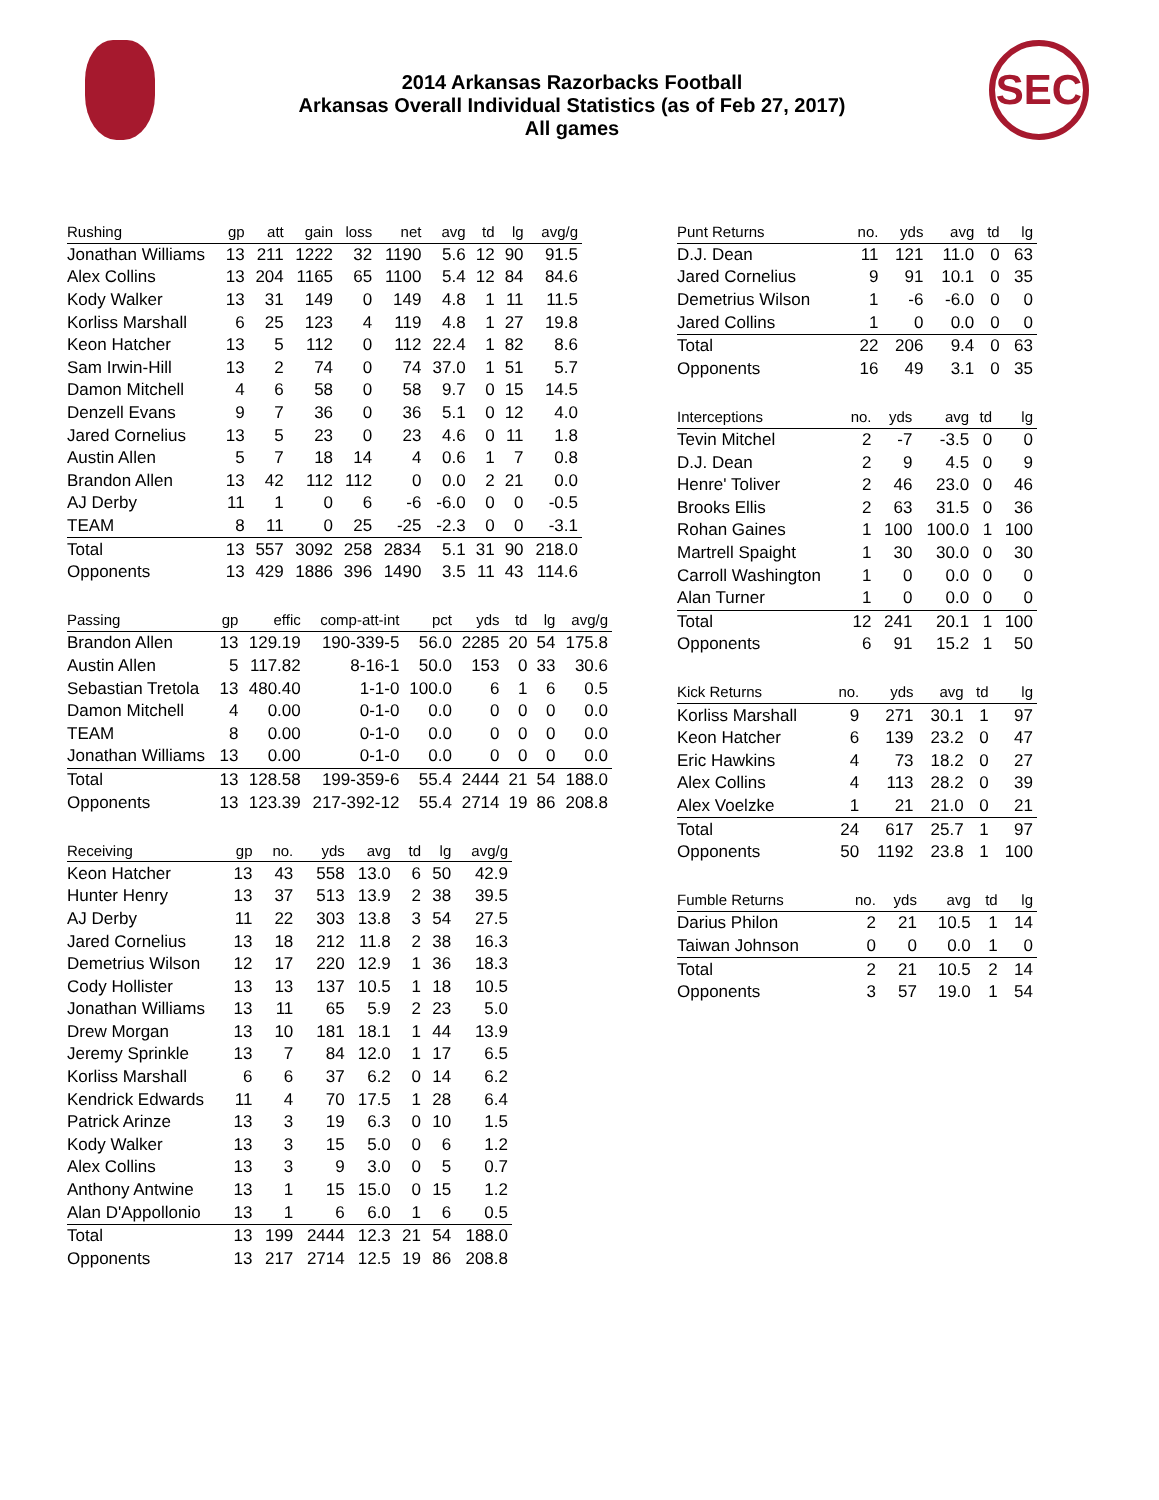2014 Arkansas Razorbacks Football
Arkansas Overall Individual Statistics (as of Feb 27, 2017)
All games
SEC
| Rushing | gp | att | gain | loss | net | avg | td | lg | avg/g |
| --- | --- | --- | --- | --- | --- | --- | --- | --- | --- |
| Jonathan Williams | 13 | 211 | 1222 | 32 | 1190 | 5.6 | 12 | 90 | 91.5 |
| Alex Collins | 13 | 204 | 1165 | 65 | 1100 | 5.4 | 12 | 84 | 84.6 |
| Kody Walker | 13 | 31 | 149 | 0 | 149 | 4.8 | 1 | 11 | 11.5 |
| Korliss Marshall | 6 | 25 | 123 | 4 | 119 | 4.8 | 1 | 27 | 19.8 |
| Keon Hatcher | 13 | 5 | 112 | 0 | 112 | 22.4 | 1 | 82 | 8.6 |
| Sam Irwin-Hill | 13 | 2 | 74 | 0 | 74 | 37.0 | 1 | 51 | 5.7 |
| Damon Mitchell | 4 | 6 | 58 | 0 | 58 | 9.7 | 0 | 15 | 14.5 |
| Denzell Evans | 9 | 7 | 36 | 0 | 36 | 5.1 | 0 | 12 | 4.0 |
| Jared Cornelius | 13 | 5 | 23 | 0 | 23 | 4.6 | 0 | 11 | 1.8 |
| Austin Allen | 5 | 7 | 18 | 14 | 4 | 0.6 | 1 | 7 | 0.8 |
| Brandon Allen | 13 | 42 | 112 | 112 | 0 | 0.0 | 2 | 21 | 0.0 |
| AJ Derby | 11 | 1 | 0 | 6 | -6 | -6.0 | 0 | 0 | -0.5 |
| TEAM | 8 | 11 | 0 | 25 | -25 | -2.3 | 0 | 0 | -3.1 |
| Total | 13 | 557 | 3092 | 258 | 2834 | 5.1 | 31 | 90 | 218.0 |
| Opponents | 13 | 429 | 1886 | 396 | 1490 | 3.5 | 11 | 43 | 114.6 |
| Passing | gp | effic | comp-att-int | pct | yds | td | lg | avg/g |
| --- | --- | --- | --- | --- | --- | --- | --- | --- |
| Brandon Allen | 13 | 129.19 | 190-339-5 | 56.0 | 2285 | 20 | 54 | 175.8 |
| Austin Allen | 5 | 117.82 | 8-16-1 | 50.0 | 153 | 0 | 33 | 30.6 |
| Sebastian Tretola | 13 | 480.40 | 1-1-0 | 100.0 | 6 | 1 | 6 | 0.5 |
| Damon Mitchell | 4 | 0.00 | 0-1-0 | 0.0 | 0 | 0 | 0 | 0.0 |
| TEAM | 8 | 0.00 | 0-1-0 | 0.0 | 0 | 0 | 0 | 0.0 |
| Jonathan Williams | 13 | 0.00 | 0-1-0 | 0.0 | 0 | 0 | 0 | 0.0 |
| Total | 13 | 128.58 | 199-359-6 | 55.4 | 2444 | 21 | 54 | 188.0 |
| Opponents | 13 | 123.39 | 217-392-12 | 55.4 | 2714 | 19 | 86 | 208.8 |
| Receiving | gp | no. | yds | avg | td | lg | avg/g |
| --- | --- | --- | --- | --- | --- | --- | --- |
| Keon Hatcher | 13 | 43 | 558 | 13.0 | 6 | 50 | 42.9 |
| Hunter Henry | 13 | 37 | 513 | 13.9 | 2 | 38 | 39.5 |
| AJ Derby | 11 | 22 | 303 | 13.8 | 3 | 54 | 27.5 |
| Jared Cornelius | 13 | 18 | 212 | 11.8 | 2 | 38 | 16.3 |
| Demetrius Wilson | 12 | 17 | 220 | 12.9 | 1 | 36 | 18.3 |
| Cody Hollister | 13 | 13 | 137 | 10.5 | 1 | 18 | 10.5 |
| Jonathan Williams | 13 | 11 | 65 | 5.9 | 2 | 23 | 5.0 |
| Drew Morgan | 13 | 10 | 181 | 18.1 | 1 | 44 | 13.9 |
| Jeremy Sprinkle | 13 | 7 | 84 | 12.0 | 1 | 17 | 6.5 |
| Korliss Marshall | 6 | 6 | 37 | 6.2 | 0 | 14 | 6.2 |
| Kendrick Edwards | 11 | 4 | 70 | 17.5 | 1 | 28 | 6.4 |
| Patrick Arinze | 13 | 3 | 19 | 6.3 | 0 | 10 | 1.5 |
| Kody Walker | 13 | 3 | 15 | 5.0 | 0 | 6 | 1.2 |
| Alex Collins | 13 | 3 | 9 | 3.0 | 0 | 5 | 0.7 |
| Anthony Antwine | 13 | 1 | 15 | 15.0 | 0 | 15 | 1.2 |
| Alan D'Appollonio | 13 | 1 | 6 | 6.0 | 1 | 6 | 0.5 |
| Total | 13 | 199 | 2444 | 12.3 | 21 | 54 | 188.0 |
| Opponents | 13 | 217 | 2714 | 12.5 | 19 | 86 | 208.8 |
| Punt Returns | no. | yds | avg | td | lg |
| --- | --- | --- | --- | --- | --- |
| D.J. Dean | 11 | 121 | 11.0 | 0 | 63 |
| Jared Cornelius | 9 | 91 | 10.1 | 0 | 35 |
| Demetrius Wilson | 1 | -6 | -6.0 | 0 | 0 |
| Jared Collins | 1 | 0 | 0.0 | 0 | 0 |
| Total | 22 | 206 | 9.4 | 0 | 63 |
| Opponents | 16 | 49 | 3.1 | 0 | 35 |
| Interceptions | no. | yds | avg | td | lg |
| --- | --- | --- | --- | --- | --- |
| Tevin Mitchel | 2 | -7 | -3.5 | 0 | 0 |
| D.J. Dean | 2 | 9 | 4.5 | 0 | 9 |
| Henre' Toliver | 2 | 46 | 23.0 | 0 | 46 |
| Brooks Ellis | 2 | 63 | 31.5 | 0 | 36 |
| Rohan Gaines | 1 | 100 | 100.0 | 1 | 100 |
| Martrell Spaight | 1 | 30 | 30.0 | 0 | 30 |
| Carroll Washington | 1 | 0 | 0.0 | 0 | 0 |
| Alan Turner | 1 | 0 | 0.0 | 0 | 0 |
| Total | 12 | 241 | 20.1 | 1 | 100 |
| Opponents | 6 | 91 | 15.2 | 1 | 50 |
| Kick Returns | no. | yds | avg | td | lg |
| --- | --- | --- | --- | --- | --- |
| Korliss Marshall | 9 | 271 | 30.1 | 1 | 97 |
| Keon Hatcher | 6 | 139 | 23.2 | 0 | 47 |
| Eric Hawkins | 4 | 73 | 18.2 | 0 | 27 |
| Alex Collins | 4 | 113 | 28.2 | 0 | 39 |
| Alex Voelzke | 1 | 21 | 21.0 | 0 | 21 |
| Total | 24 | 617 | 25.7 | 1 | 97 |
| Opponents | 50 | 1192 | 23.8 | 1 | 100 |
| Fumble Returns | no. | yds | avg | td | lg |
| --- | --- | --- | --- | --- | --- |
| Darius Philon | 2 | 21 | 10.5 | 1 | 14 |
| Taiwan Johnson | 0 | 0 | 0.0 | 1 | 0 |
| Total | 2 | 21 | 10.5 | 2 | 14 |
| Opponents | 3 | 57 | 19.0 | 1 | 54 |